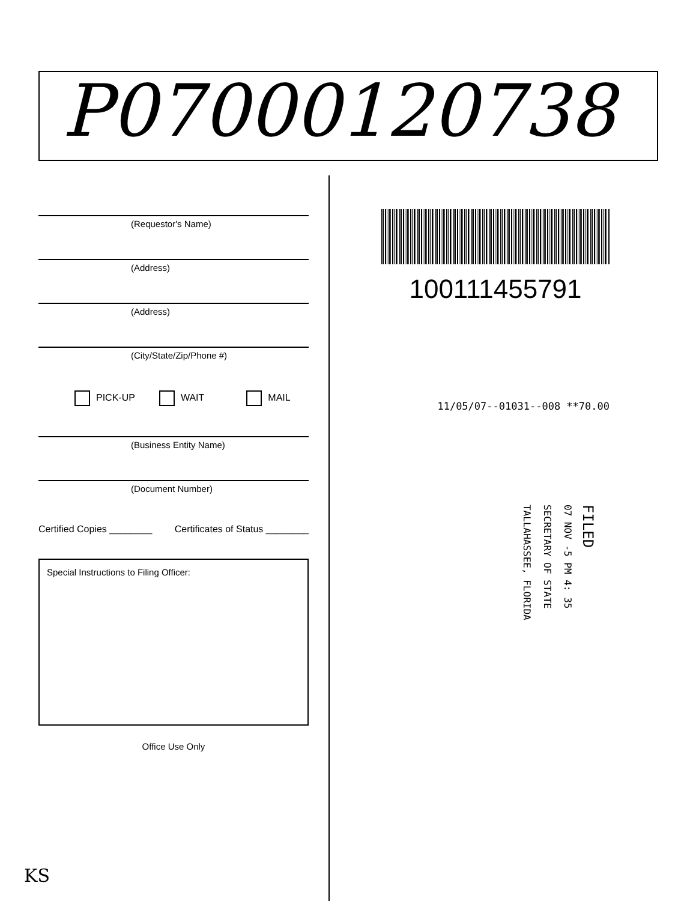P07000120738
(Requestor's Name)
(Address)
(Address)
(City/State/Zip/Phone #)
PICK-UP WAIT MAIL
(Business Entity Name)
(Document Number)
Certified Copies ________ Certificates of Status ________
Special Instructions to Filing Officer:
Office Use Only
100111455791
11/05/07--01031--008 **70.00
FILED
07 NOV -5 PM 4: 35
SECRETARY OF STATE
TALLAHASSEE, FLORIDA
KS